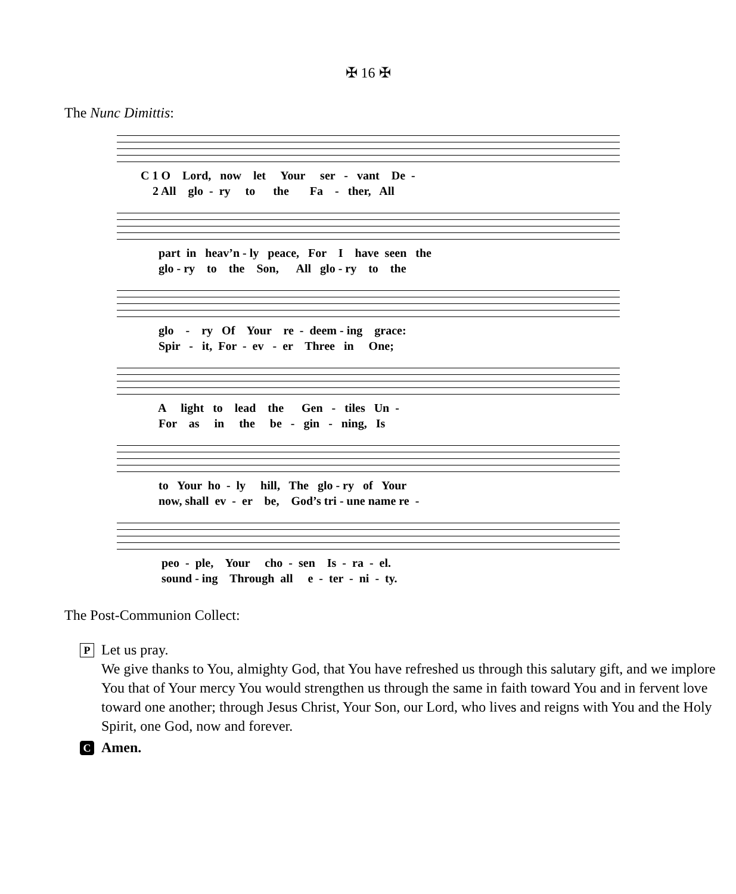✠ 16 ✠
The Nunc Dimittis:
C 1 O Lord, now let Your ser - vant De - 2 All glo - ry to the Fa - ther, All
part in heav’n - ly peace, For I have seen the glo - ry to the Son, All glo - ry to the
glo - ry Of Your re - deem - ing grace: Spir - it, For - ev - er Three in One;
A light to lead the Gen - tiles Un - For as in the be - gin - ning, Is
to Your ho - ly hill, The glo - ry of Your now, shall ev - er be, God’s tri - une name re -
peo - ple, Your cho - sen Is - ra - el. sound - ing Through all e - ter - ni - ty.
The Post-Communion Collect:
P
Let us pray.
We give thanks to You, almighty God, that You have refreshed us through this salutary gift, and we implore You that of Your mercy You would strengthen us through the same in faith toward You and in fervent love toward one another; through Jesus Christ, Your Son, our Lord, who lives and reigns with You and the Holy Spirit, one God, now and forever.
C
Amen.